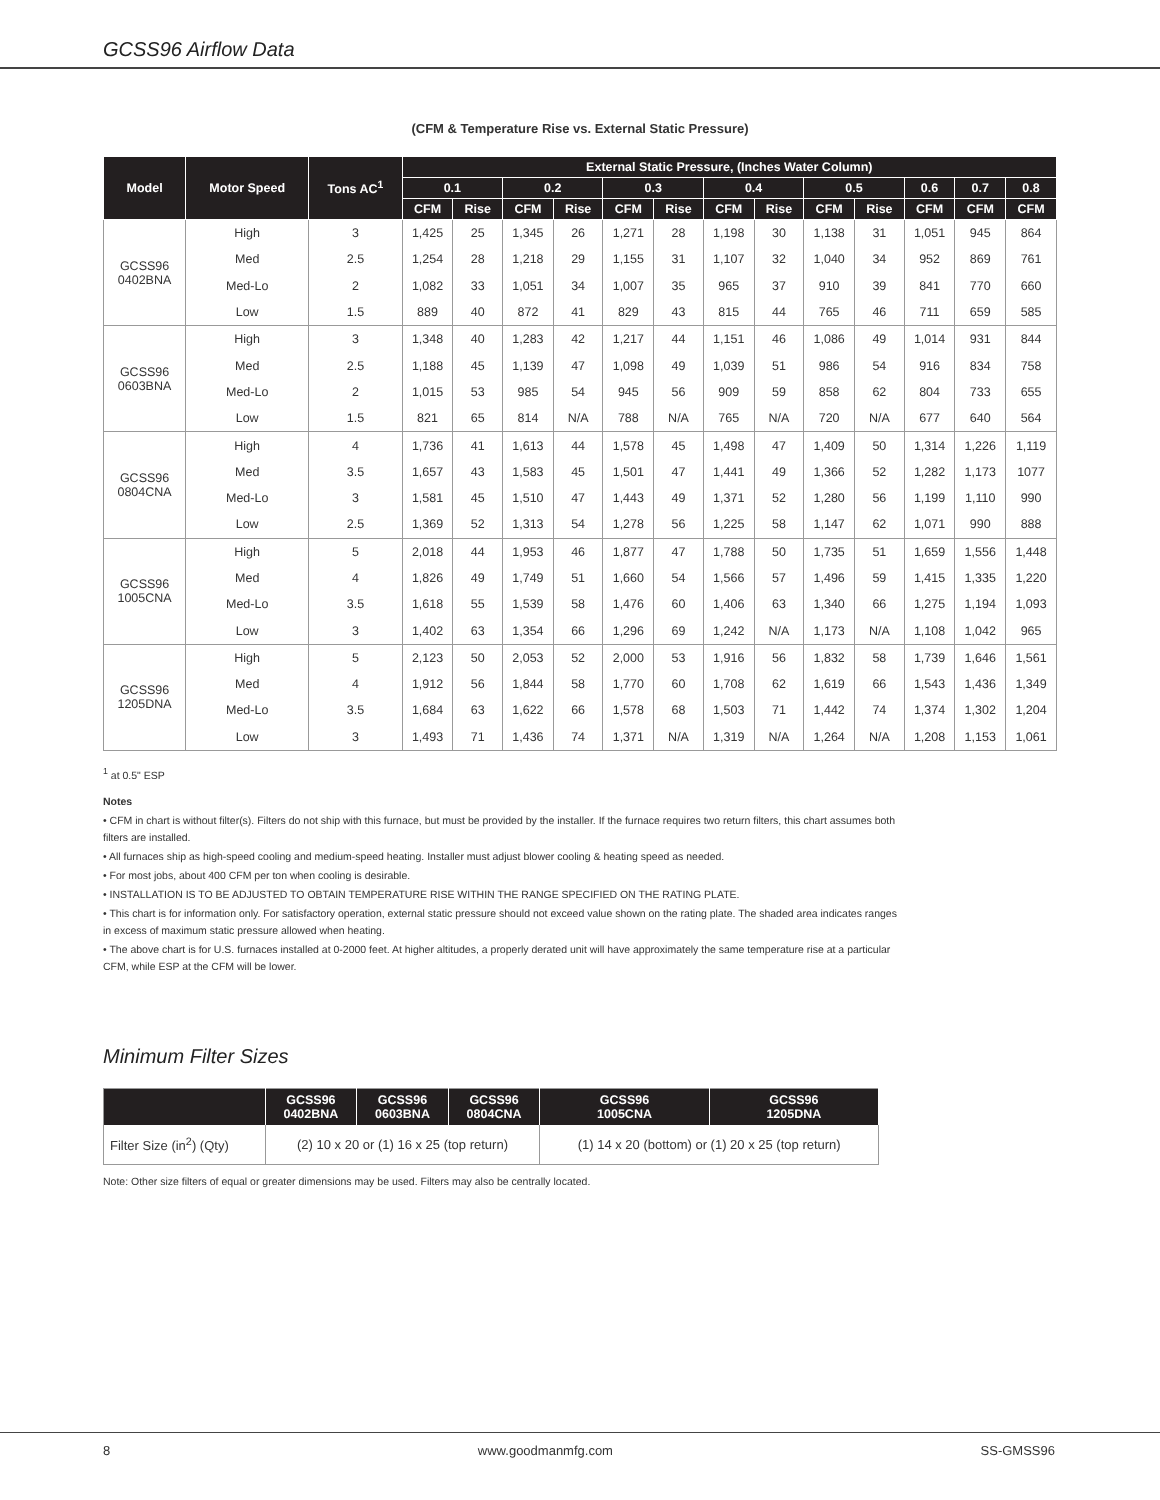GCSS96 Airflow Data
(CFM & Temperature Rise vs. External Static Pressure)
| Model | Motor Speed | Tons AC<sup>1</sup> | External Static Pressure, (Inches Water Column) | | | | | | | | | | | | |
| --- | --- | --- | --- | --- | --- | --- | --- | --- | --- | --- | --- | --- | --- | --- | --- |
| | | | 0.1 | | 0.2 | | 0.3 | | 0.4 | | 0.5 | | 0.6 | 0.7 | 0.8 |
| | | | CFM | Rise | CFM | Rise | CFM | Rise | CFM | Rise | CFM | Rise | CFM | CFM | CFM |
| GCSS96 0402BNA | High | 3 | 1,425 | 25 | 1,345 | 26 | 1,271 | 28 | 1,198 | 30 | 1,138 | 31 | 1,051 | 945 | 864 |
| | Med | 2.5 | 1,254 | 28 | 1,218 | 29 | 1,155 | 31 | 1,107 | 32 | 1,040 | 34 | 952 | 869 | 761 |
| | Med-Lo | 2 | 1,082 | 33 | 1,051 | 34 | 1,007 | 35 | 965 | 37 | 910 | 39 | 841 | 770 | 660 |
| | Low | 1.5 | 889 | 40 | 872 | 41 | 829 | 43 | 815 | 44 | 765 | 46 | 711 | 659 | 585 |
| GCSS96 0603BNA | High | 3 | 1,348 | 40 | 1,283 | 42 | 1,217 | 44 | 1,151 | 46 | 1,086 | 49 | 1,014 | 931 | 844 |
| | Med | 2.5 | 1,188 | 45 | 1,139 | 47 | 1,098 | 49 | 1,039 | 51 | 986 | 54 | 916 | 834 | 758 |
| | Med-Lo | 2 | 1,015 | 53 | 985 | 54 | 945 | 56 | 909 | 59 | 858 | 62 | 804 | 733 | 655 |
| | Low | 1.5 | 821 | 65 | 814 | N/A | 788 | N/A | 765 | N/A | 720 | N/A | 677 | 640 | 564 |
| GCSS96 0804CNA | High | 4 | 1,736 | 41 | 1,613 | 44 | 1,578 | 45 | 1,498 | 47 | 1,409 | 50 | 1,314 | 1,226 | 1,119 |
| | Med | 3.5 | 1,657 | 43 | 1,583 | 45 | 1,501 | 47 | 1,441 | 49 | 1,366 | 52 | 1,282 | 1,173 | 1077 |
| | Med-Lo | 3 | 1,581 | 45 | 1,510 | 47 | 1,443 | 49 | 1,371 | 52 | 1,280 | 56 | 1,199 | 1,110 | 990 |
| | Low | 2.5 | 1,369 | 52 | 1,313 | 54 | 1,278 | 56 | 1,225 | 58 | 1,147 | 62 | 1,071 | 990 | 888 |
| GCSS96 1005CNA | High | 5 | 2,018 | 44 | 1,953 | 46 | 1,877 | 47 | 1,788 | 50 | 1,735 | 51 | 1,659 | 1,556 | 1,448 |
| | Med | 4 | 1,826 | 49 | 1,749 | 51 | 1,660 | 54 | 1,566 | 57 | 1,496 | 59 | 1,415 | 1,335 | 1,220 |
| | Med-Lo | 3.5 | 1,618 | 55 | 1,539 | 58 | 1,476 | 60 | 1,406 | 63 | 1,340 | 66 | 1,275 | 1,194 | 1,093 |
| | Low | 3 | 1,402 | 63 | 1,354 | 66 | 1,296 | 69 | 1,242 | N/A | 1,173 | N/A | 1,108 | 1,042 | 965 |
| GCSS96 1205DNA | High | 5 | 2,123 | 50 | 2,053 | 52 | 2,000 | 53 | 1,916 | 56 | 1,832 | 58 | 1,739 | 1,646 | 1,561 |
| | Med | 4 | 1,912 | 56 | 1,844 | 58 | 1,770 | 60 | 1,708 | 62 | 1,619 | 66 | 1,543 | 1,436 | 1,349 |
| | Med-Lo | 3.5 | 1,684 | 63 | 1,622 | 66 | 1,578 | 68 | 1,503 | 71 | 1,442 | 74 | 1,374 | 1,302 | 1,204 |
| | Low | 3 | 1,493 | 71 | 1,436 | 74 | 1,371 | N/A | 1,319 | N/A | 1,264 | N/A | 1,208 | 1,153 | 1,061 |
<sup>1</sup> at 0.5" ESP
Notes
• CFM in chart is without filter(s). Filters do not ship with this furnace, but must be provided by the installer. If the furnace requires two return filters, this chart assumes both filters are installed.
• All furnaces ship as high-speed cooling and medium-speed heating. Installer must adjust blower cooling & heating speed as needed.
• For most jobs, about 400 CFM per ton when cooling is desirable.
• INSTALLATION IS TO BE ADJUSTED TO OBTAIN TEMPERATURE RISE WITHIN THE RANGE SPECIFIED ON THE RATING PLATE.
• This chart is for information only. For satisfactory operation, external static pressure should not exceed value shown on the rating plate. The shaded area indicates ranges in excess of maximum static pressure allowed when heating.
• The above chart is for U.S. furnaces installed at 0-2000 feet. At higher altitudes, a properly derated unit will have approximately the same temperature rise at a particular CFM, while ESP at the CFM will be lower.
Minimum Filter Sizes
| | GCSS96 0402BNA | GCSS96 0603BNA | GCSS96 0804CNA | GCSS96 1005CNA | GCSS96 1205DNA |
| --- | --- | --- | --- | --- | --- |
| Filter Size (in<sup>2</sup>) (Qty) | (2) 10 x 20 or (1) 16 x 25 (top return) | | | (1) 14 x 20 (bottom) or (1) 20 x 25 (top return) | |
Note: Other size filters of equal or greater dimensions may be used. Filters may also be centrally located.
8 www.goodmanmfg.com SS-GMSS96